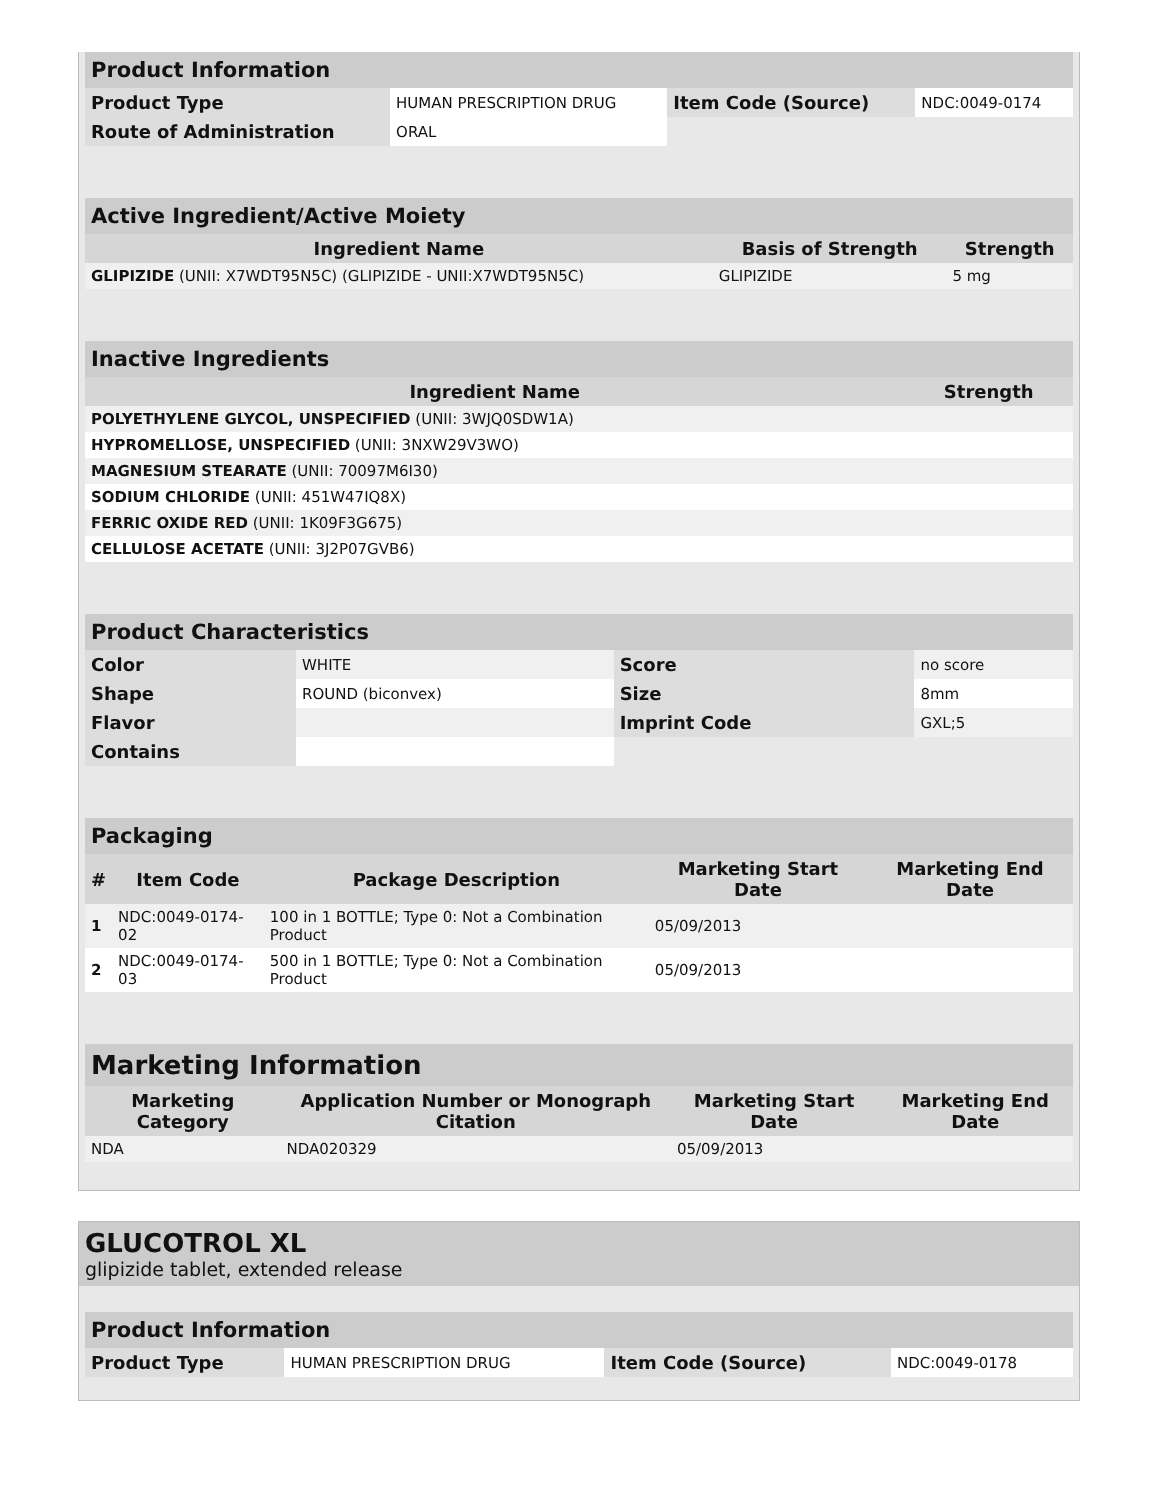| Product Information | | | |
| --- | --- | --- | --- |
| Product Type | HUMAN PRESCRIPTION DRUG | Item Code (Source) | NDC:0049-0174 |
| Route of Administration | ORAL | | |
| Active Ingredient/Active Moiety | | |
| --- | --- | --- |
| Ingredient Name | Basis of Strength | Strength |
| GLIPIZIDE (UNII: X7WDT95N5C) (GLIPIZIDE - UNII:X7WDT95N5C) | GLIPIZIDE | 5 mg |
| Inactive Ingredients | |
| --- | --- |
| Ingredient Name | Strength |
| POLYETHYLENE GLYCOL, UNSPECIFIED (UNII: 3WJQ0SDW1A) | |
| HYPROMELLOSE, UNSPECIFIED (UNII: 3NXW29V3WO) | |
| MAGNESIUM STEARATE (UNII: 70097M6I30) | |
| SODIUM CHLORIDE (UNII: 451W47IQ8X) | |
| FERRIC OXIDE RED (UNII: 1K09F3G675) | |
| CELLULOSE ACETATE (UNII: 3J2P07GVB6) | |
| Product Characteristics | | | |
| --- | --- | --- | --- |
| Color | WHITE | Score | no score |
| Shape | ROUND (biconvex) | Size | 8mm |
| Flavor | | Imprint Code | GXL;5 |
| Contains | | | |
| Packaging | | | | |
| --- | --- | --- | --- | --- |
| # | Item Code | Package Description | Marketing Start Date | Marketing End Date |
| 1 | NDC:0049-0174-02 | 100 in 1 BOTTLE; Type 0: Not a Combination Product | 05/09/2013 | |
| 2 | NDC:0049-0174-03 | 500 in 1 BOTTLE; Type 0: Not a Combination Product | 05/09/2013 | |
| Marketing Information | | | |
| --- | --- | --- | --- |
| Marketing Category | Application Number or Monograph Citation | Marketing Start Date | Marketing End Date |
| NDA | NDA020329 | 05/09/2013 | |
GLUCOTROL XL
glipizide tablet, extended release
| Product Information | | | |
| --- | --- | --- | --- |
| Product Type | HUMAN PRESCRIPTION DRUG | Item Code (Source) | NDC:0049-0178 |